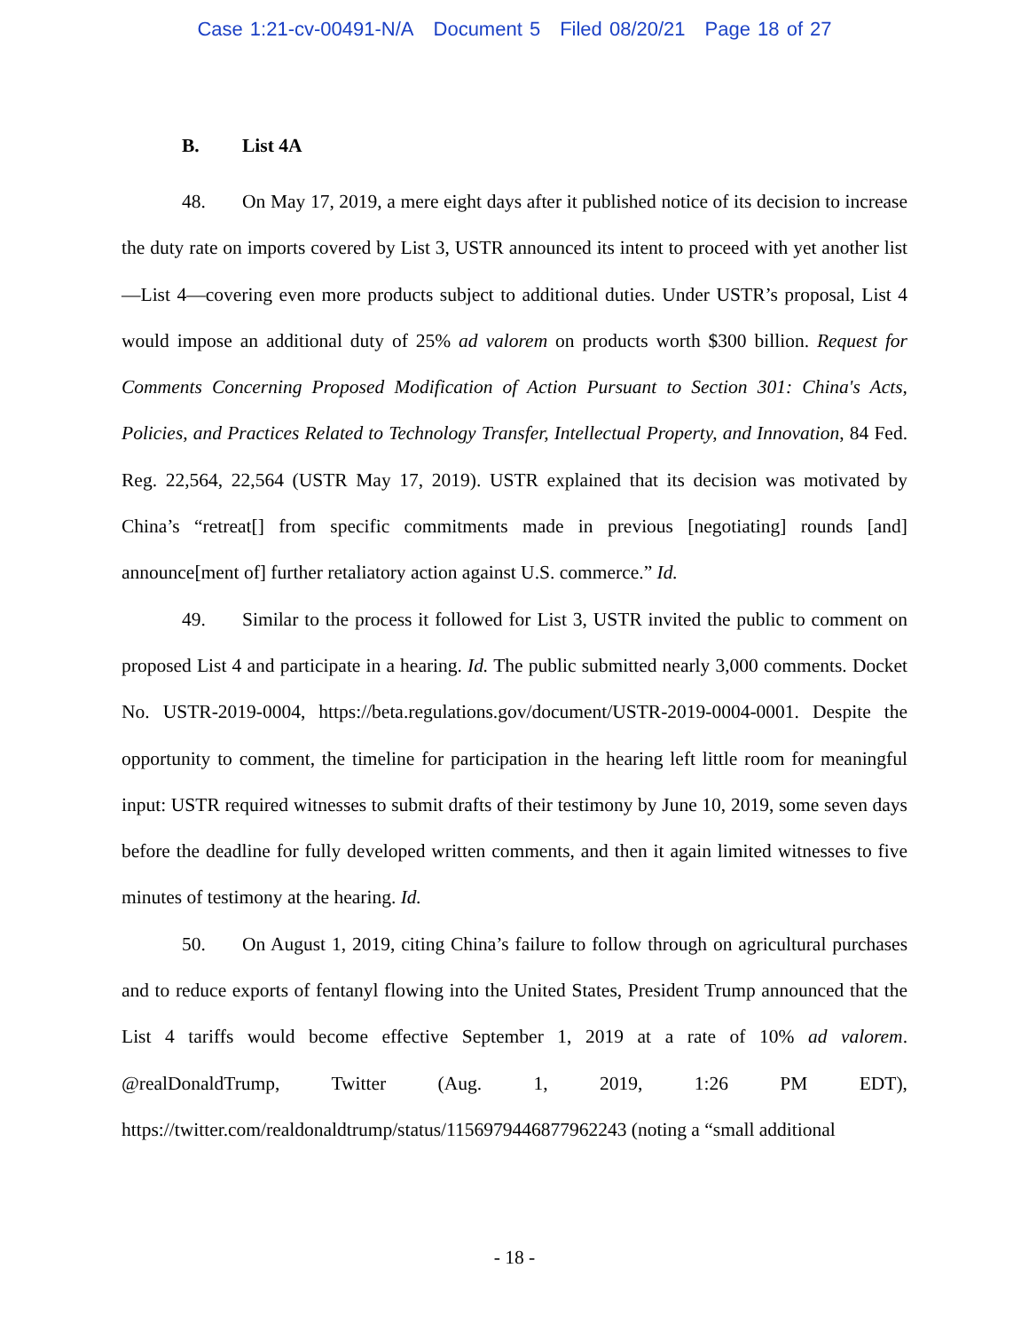Case 1:21-cv-00491-N/A Document 5 Filed 08/20/21 Page 18 of 27
B. List 4A
48. On May 17, 2019, a mere eight days after it published notice of its decision to increase the duty rate on imports covered by List 3, USTR announced its intent to proceed with yet another list—List 4—covering even more products subject to additional duties. Under USTR’s proposal, List 4 would impose an additional duty of 25% ad valorem on products worth $300 billion. Request for Comments Concerning Proposed Modification of Action Pursuant to Section 301: China's Acts, Policies, and Practices Related to Technology Transfer, Intellectual Property, and Innovation, 84 Fed. Reg. 22,564, 22,564 (USTR May 17, 2019). USTR explained that its decision was motivated by China’s “retreat[] from specific commitments made in previous [negotiating] rounds [and] announce[ment of] further retaliatory action against U.S. commerce.” Id.
49. Similar to the process it followed for List 3, USTR invited the public to comment on proposed List 4 and participate in a hearing. Id. The public submitted nearly 3,000 comments. Docket No. USTR-2019-0004, https://beta.regulations.gov/document/USTR-2019-0004-0001. Despite the opportunity to comment, the timeline for participation in the hearing left little room for meaningful input: USTR required witnesses to submit drafts of their testimony by June 10, 2019, some seven days before the deadline for fully developed written comments, and then it again limited witnesses to five minutes of testimony at the hearing. Id.
50. On August 1, 2019, citing China’s failure to follow through on agricultural purchases and to reduce exports of fentanyl flowing into the United States, President Trump announced that the List 4 tariffs would become effective September 1, 2019 at a rate of 10% ad valorem. @realDonaldTrump, Twitter (Aug. 1, 2019, 1:26 PM EDT), https://twitter.com/realdonaldtrump/status/1156979446877962243 (noting a “small additional
- 18 -